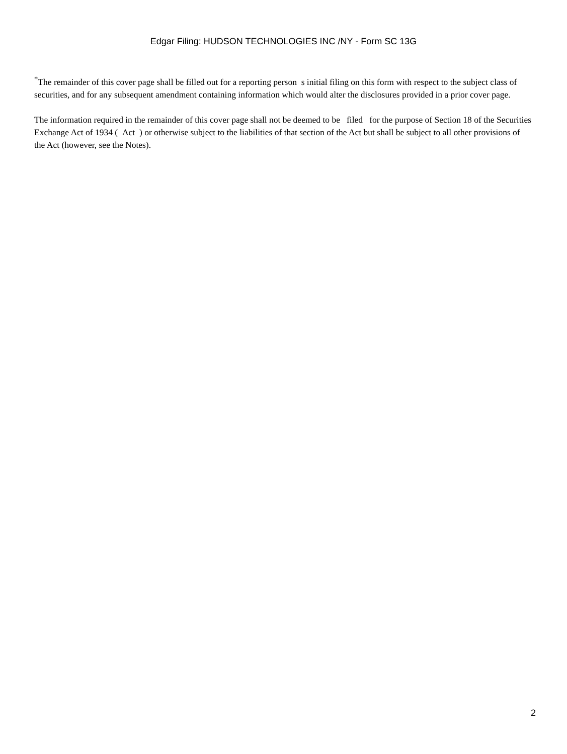Edgar Filing: HUDSON TECHNOLOGIES INC /NY - Form SC 13G
<sup>*</sup> The remainder of this cover page shall be filled out for a reporting person s initial filing on this form with respect to the subject class of securities, and for any subsequent amendment containing information which would alter the disclosures provided in a prior cover page.
The information required in the remainder of this cover page shall not be deemed to be filed for the purpose of Section 18 of the Securities Exchange Act of 1934 ( Act ) or otherwise subject to the liabilities of that section of the Act but shall be subject to all other provisions of the Act (however, see the Notes).
2